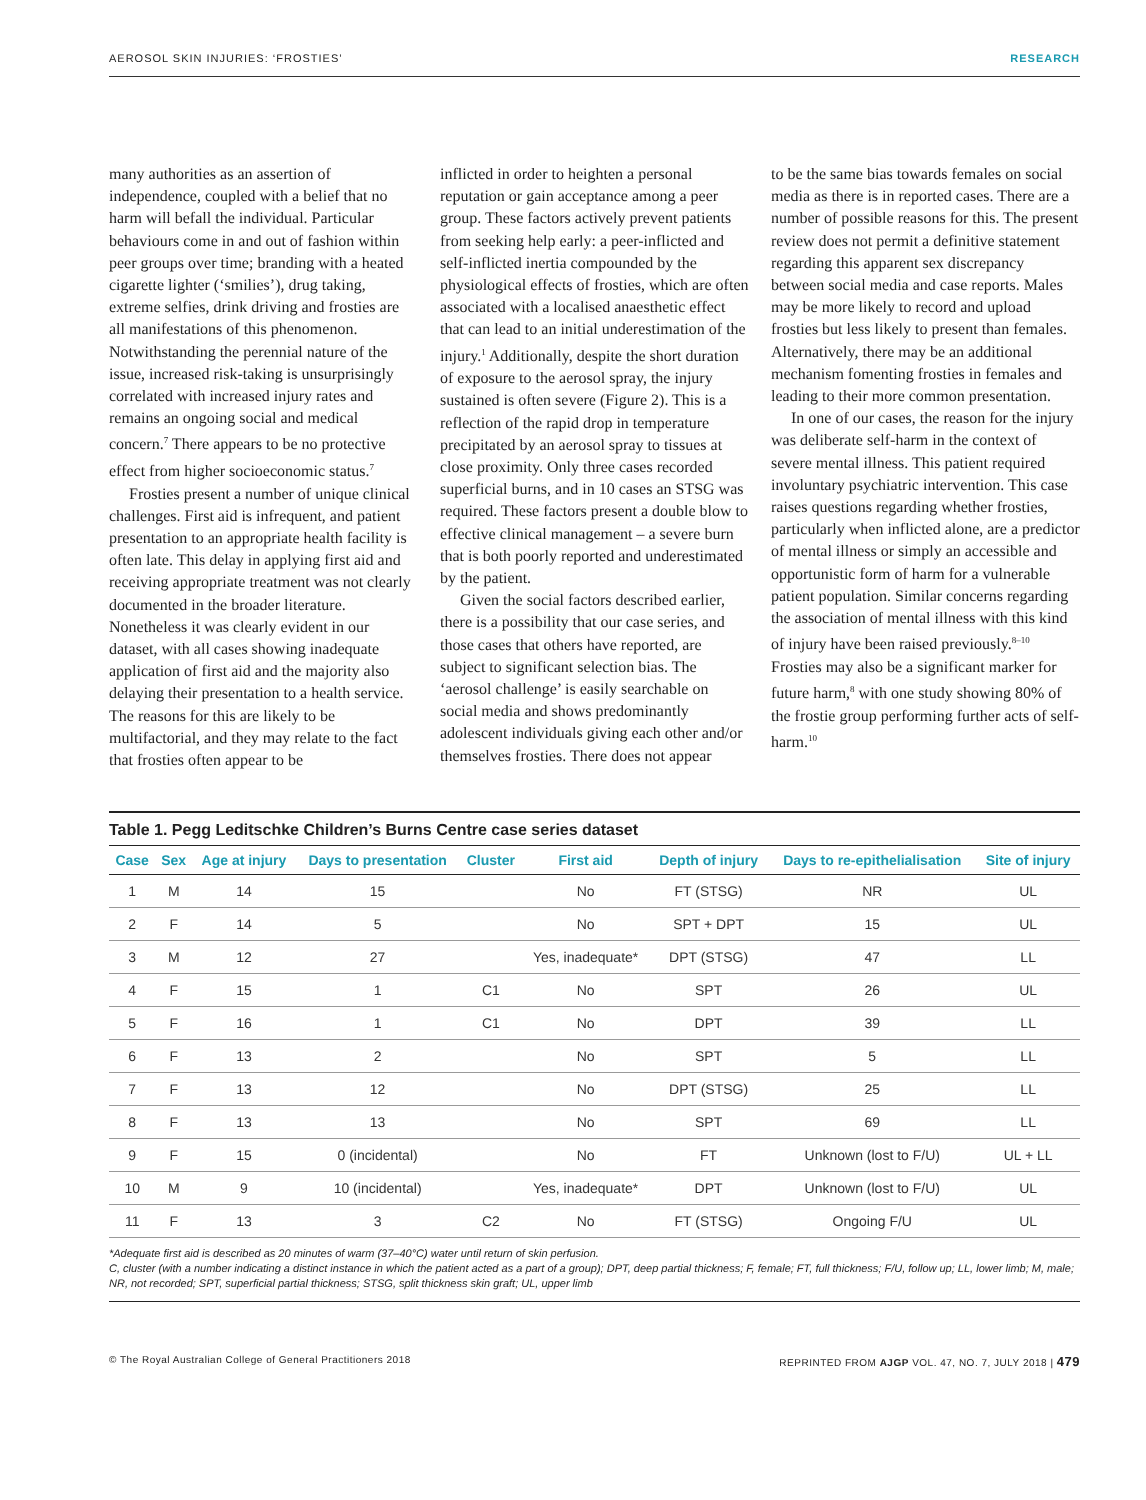AEROSOL SKIN INJURIES: ‘FROSTIES’ RESEARCH
many authorities as an assertion of independence, coupled with a belief that no harm will befall the individual. Particular behaviours come in and out of fashion within peer groups over time; branding with a heated cigarette lighter (‘smilies’), drug taking, extreme selfies, drink driving and frosties are all manifestations of this phenomenon. Notwithstanding the perennial nature of the issue, increased risk-taking is unsurprisingly correlated with increased injury rates and remains an ongoing social and medical concern.<sup>7</sup> There appears to be no protective effect from higher socioeconomic status.<sup>7</sup>
Frosties present a number of unique clinical challenges. First aid is infrequent, and patient presentation to an appropriate health facility is often late. This delay in applying first aid and receiving appropriate treatment was not clearly documented in the broader literature. Nonetheless it was clearly evident in our dataset, with all cases showing inadequate application of first aid and the majority also delaying their presentation to a health service. The reasons for this are likely to be multifactorial, and they may relate to the fact that frosties often appear to be
inflicted in order to heighten a personal reputation or gain acceptance among a peer group. These factors actively prevent patients from seeking help early: a peer-inflicted and self-inflicted inertia compounded by the physiological effects of frosties, which are often associated with a localised anaesthetic effect that can lead to an initial underestimation of the injury.<sup>1</sup> Additionally, despite the short duration of exposure to the aerosol spray, the injury sustained is often severe (Figure 2). This is a reflection of the rapid drop in temperature precipitated by an aerosol spray to tissues at close proximity. Only three cases recorded superficial burns, and in 10 cases an STSG was required. These factors present a double blow to effective clinical management – a severe burn that is both poorly reported and underestimated by the patient.
Given the social factors described earlier, there is a possibility that our case series, and those cases that others have reported, are subject to significant selection bias. The ‘aerosol challenge’ is easily searchable on social media and shows predominantly adolescent individuals giving each other and/or themselves frosties. There does not appear
to be the same bias towards females on social media as there is in reported cases. There are a number of possible reasons for this. The present review does not permit a definitive statement regarding this apparent sex discrepancy between social media and case reports. Males may be more likely to record and upload frosties but less likely to present than females. Alternatively, there may be an additional mechanism fomenting frosties in females and leading to their more common presentation.
In one of our cases, the reason for the injury was deliberate self-harm in the context of severe mental illness. This patient required involuntary psychiatric intervention. This case raises questions regarding whether frosties, particularly when inflicted alone, are a predictor of mental illness or simply an accessible and opportunistic form of harm for a vulnerable patient population. Similar concerns regarding the association of mental illness with this kind of injury have been raised previously.<sup>8–10</sup> Frosties may also be a significant marker for future harm,<sup>8</sup> with one study showing 80% of the frostie group performing further acts of self-harm.<sup>10</sup>
Table 1. Pegg Leditschke Children’s Burns Centre case series dataset
| Case | Sex | Age at injury | Days to presentation | Cluster | First aid | Depth of injury | Days to re-epithelialisation | Site of injury |
| --- | --- | --- | --- | --- | --- | --- | --- | --- |
| 1 | M | 14 | 15 | | No | FT (STSG) | NR | UL |
| 2 | F | 14 | 5 | | No | SPT + DPT | 15 | UL |
| 3 | M | 12 | 27 | | Yes, inadequate* | DPT (STSG) | 47 | LL |
| 4 | F | 15 | 1 | C1 | No | SPT | 26 | UL |
| 5 | F | 16 | 1 | C1 | No | DPT | 39 | LL |
| 6 | F | 13 | 2 | | No | SPT | 5 | LL |
| 7 | F | 13 | 12 | | No | DPT (STSG) | 25 | LL |
| 8 | F | 13 | 13 | | No | SPT | 69 | LL |
| 9 | F | 15 | 0 (incidental) | | No | FT | Unknown (lost to F/U) | UL + LL |
| 10 | M | 9 | 10 (incidental) | | Yes, inadequate* | DPT | Unknown (lost to F/U) | UL |
| 11 | F | 13 | 3 | C2 | No | FT (STSG) | Ongoing F/U | UL |
*Adequate first aid is described as 20 minutes of warm (37–40°C) water until return of skin perfusion.
C, cluster (with a number indicating a distinct instance in which the patient acted as a part of a group); DPT, deep partial thickness; F, female; FT, full thickness; F/U, follow up; LL, lower limb; M, male; NR, not recorded; SPT, superficial partial thickness; STSG, split thickness skin graft; UL, upper limb
© The Royal Australian College of General Practitioners 2018 REPRINTED FROM AJGP VOL. 47, NO. 7, JULY 2018 | 479